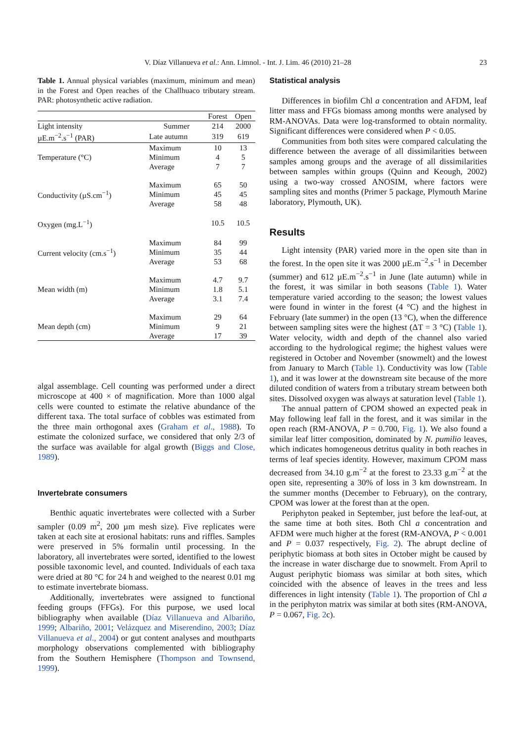V. Díaz Villanueva et al.: Ann. Limnol. - Int. J. Lim. 46 (2010) 21–28 23
Table 1. Annual physical variables (maximum, minimum and mean) in the Forest and Open reaches of the Challhuaco tributary stream. PAR: photosynthetic active radiation.
| | | Forest | Open |
| --- | --- | --- | --- |
| Light intensity | Summer | 214 | 2000 |
| µE.m<sup>−2</sup>.s<sup>−1</sup> (PAR) | Late autumn | 319 | 619 |
| Temperature (°C) | Maximum | 10 | 13 |
| | Minimum | 4 | 5 |
| | Average | 7 | 7 |
| Conductivity (µS.cm<sup>−1</sup>) | Maximum | 65 | 50 |
| | Minimum | 45 | 45 |
| | Average | 58 | 48 |
| Oxygen (mg.L<sup>−1</sup>) | | 10.5 | 10.5 |
| Current velocity (cm.s<sup>−1</sup>) | Maximum | 84 | 99 |
| | Minimum | 35 | 44 |
| | Average | 53 | 68 |
| Mean width (m) | Maximum | 4.7 | 9.7 |
| | Minimum | 1.8 | 5.1 |
| | Average | 3.1 | 7.4 |
| Mean depth (cm) | Maximum | 29 | 64 |
| | Minimum | 9 | 21 |
| | Average | 17 | 39 |
algal assemblage. Cell counting was performed under a direct microscope at 400 × of magnification. More than 1000 algal cells were counted to estimate the relative abundance of the different taxa. The total surface of cobbles was estimated from the three main orthogonal axes (Graham et al., 1988). To estimate the colonized surface, we considered that only 2/3 of the surface was available for algal growth (Biggs and Close, 1989).
Invertebrate consumers
Benthic aquatic invertebrates were collected with a Surber sampler (0.09 m<sup>2</sup>, 200 µm mesh size). Five replicates were taken at each site at erosional habitats: runs and riffles. Samples were preserved in 5% formalin until processing. In the laboratory, all invertebrates were sorted, identified to the lowest possible taxonomic level, and counted. Individuals of each taxa were dried at 80 °C for 24 h and weighed to the nearest 0.01 mg to estimate invertebrate biomass.
Additionally, invertebrates were assigned to functional feeding groups (FFGs). For this purpose, we used local bibliography when available (Díaz Villanueva and Albariño, 1999; Albariño, 2001; Velázquez and Miserendino, 2003; Díaz Villanueva et al., 2004) or gut content analyses and mouthparts morphology observations complemented with bibliography from the Southern Hemisphere (Thompson and Townsend, 1999).
Statistical analysis
Differences in biofilm Chl a concentration and AFDM, leaf litter mass and FFGs biomass among months were analysed by RM-ANOVAs. Data were log-transformed to obtain normality. Significant differences were considered when P < 0.05.
Communities from both sites were compared calculating the difference between the average of all dissimilarities between samples among groups and the average of all dissimilarities between samples within groups (Quinn and Keough, 2002) using a two-way crossed ANOSIM, where factors were sampling sites and months (Primer 5 package, Plymouth Marine laboratory, Plymouth, UK).
Results
Light intensity (PAR) varied more in the open site than in the forest. In the open site it was 2000 µE.m<sup>−2</sup>.s<sup>−1</sup> in December (summer) and 612 µE.m<sup>−2</sup>.s<sup>−1</sup> in June (late autumn) while in the forest, it was similar in both seasons (Table 1). Water temperature varied according to the season; the lowest values were found in winter in the forest (4 °C) and the highest in February (late summer) in the open (13 °C), when the difference between sampling sites were the highest (ΔT = 3 °C) (Table 1). Water velocity, width and depth of the channel also varied according to the hydrological regime; the highest values were registered in October and November (snowmelt) and the lowest from January to March (Table 1). Conductivity was low (Table 1), and it was lower at the downstream site because of the more diluted condition of waters from a tributary stream between both sites. Dissolved oxygen was always at saturation level (Table 1).
The annual pattern of CPOM showed an expected peak in May following leaf fall in the forest, and it was similar in the open reach (RM-ANOVA, P = 0.700, Fig. 1). We also found a similar leaf litter composition, dominated by N. pumilio leaves, which indicates homogeneous detritus quality in both reaches in terms of leaf species identity. However, maximum CPOM mass decreased from 34.10 g.m<sup>−2</sup> at the forest to 23.33 g.m<sup>−2</sup> at the open site, representing a 30% of loss in 3 km downstream. In the summer months (December to February), on the contrary, CPOM was lower at the forest than at the open.
Periphyton peaked in September, just before the leaf-out, at the same time at both sites. Both Chl a concentration and AFDM were much higher at the forest (RM-ANOVA, P < 0.001 and P = 0.037 respectively, Fig. 2). The abrupt decline of periphytic biomass at both sites in October might be caused by the increase in water discharge due to snowmelt. From April to August periphytic biomass was similar at both sites, which coincided with the absence of leaves in the trees and less differences in light intensity (Table 1). The proportion of Chl a in the periphyton matrix was similar at both sites (RM-ANOVA, P = 0.067, Fig. 2c).